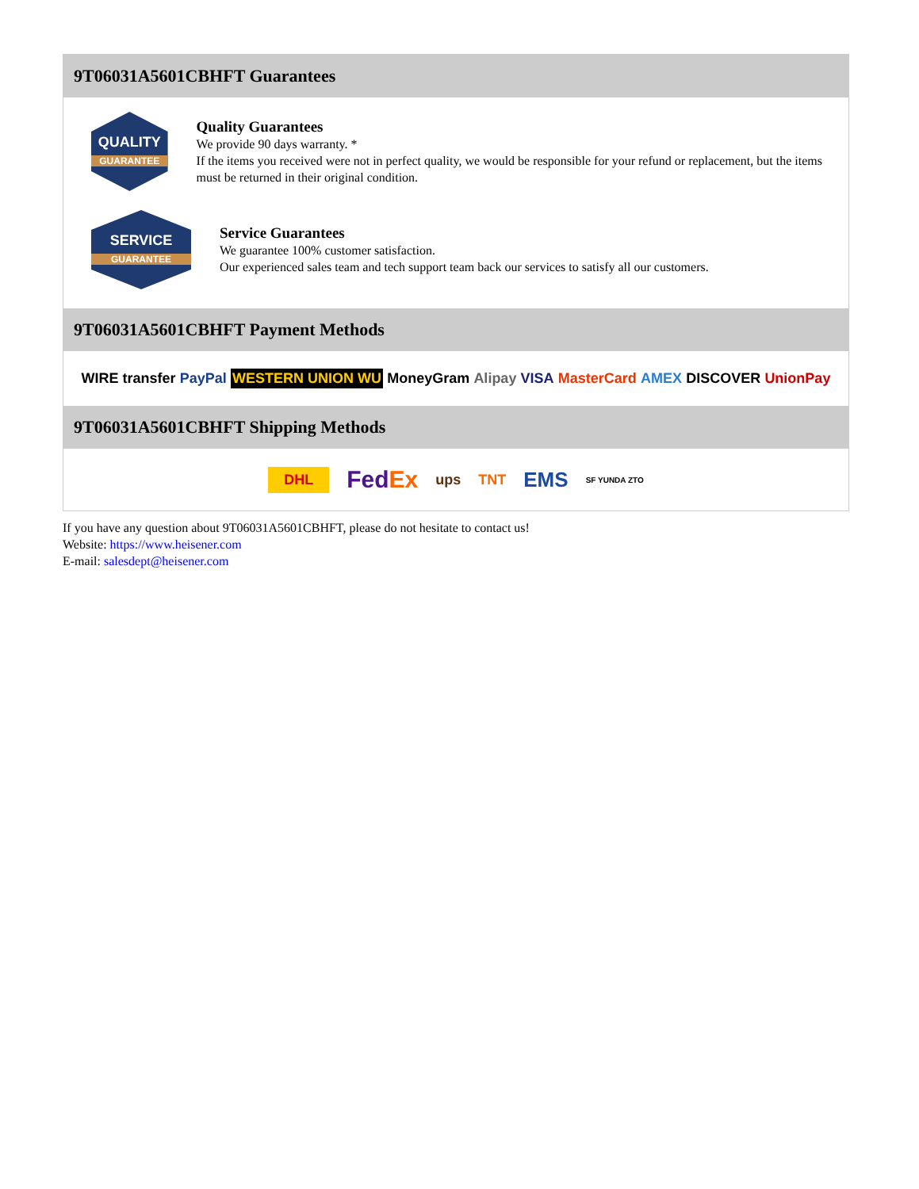9T06031A5601CBHFT Guarantees
QUALITY
GUARANTEE
Quality Guarantees
We provide 90 days warranty. *
If the items you received were not in perfect quality, we would be responsible for your refund or replacement, but the items must be returned in their original condition.
SERVICE
GUARANTEE
Service Guarantees
We guarantee 100% customer satisfaction.
Our experienced sales team and tech support team back our services to satisfy all our customers.
9T06031A5601CBHFT Payment Methods
WIRE transfer PayPal WESTERN UNION WU MoneyGram Alipay VISA MasterCard AMEX DISCOVER UnionPay
9T06031A5601CBHFT Shipping Methods
DHL FedEx ups TNT EMS SF YUNDA ZTO
If you have any question about 9T06031A5601CBHFT, please do not hesitate to contact us!
Website: https://www.heisener.com
E-mail: salesdept@heisener.com